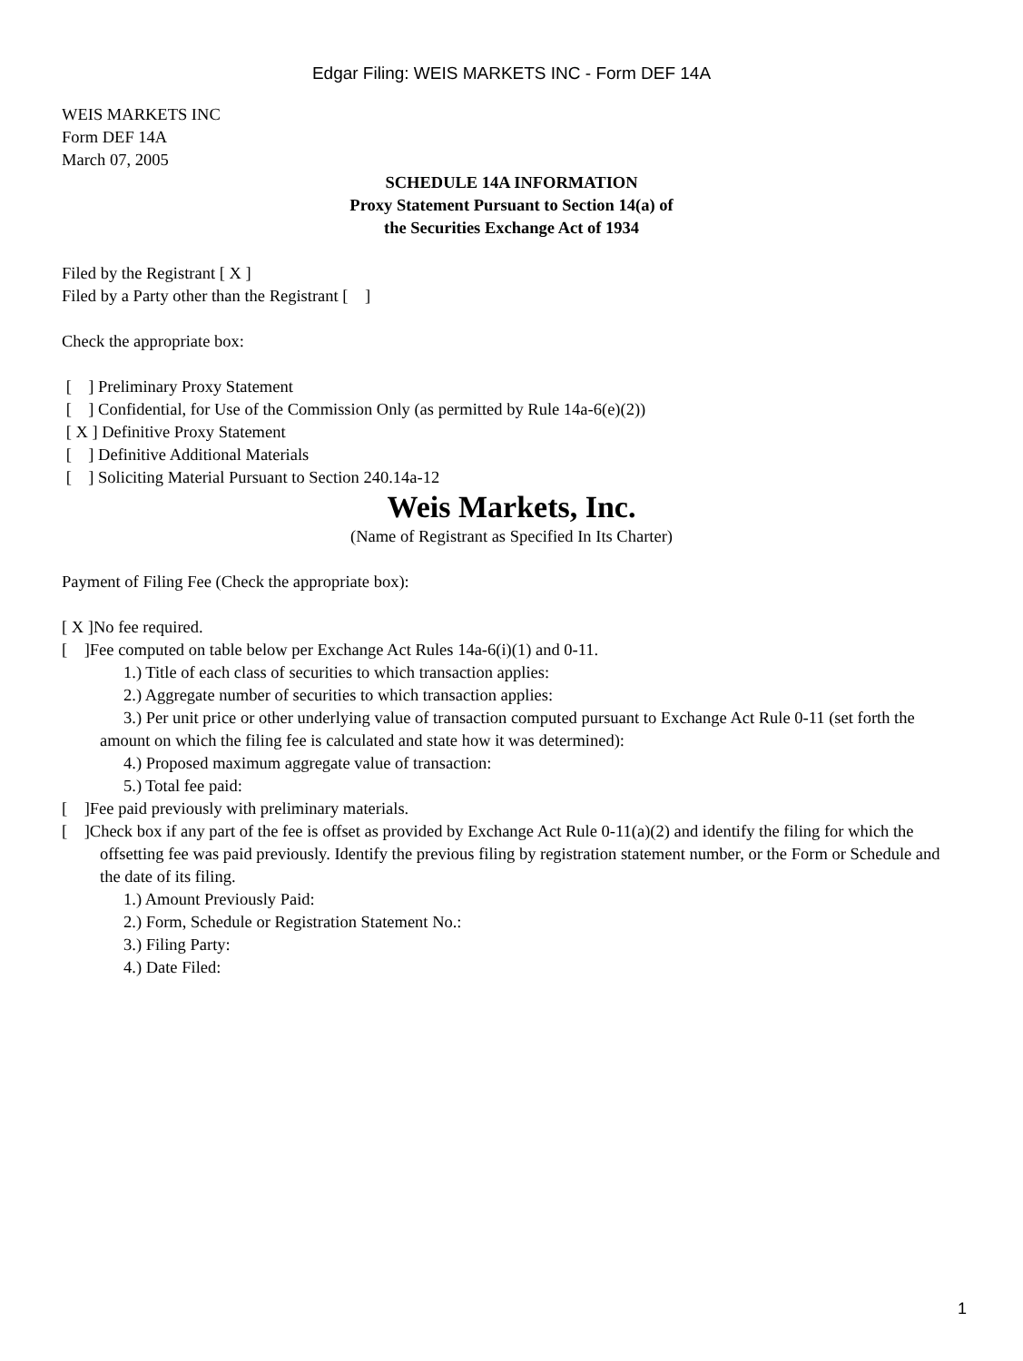Edgar Filing: WEIS MARKETS INC - Form DEF 14A
WEIS MARKETS INC
Form DEF 14A
March 07, 2005
SCHEDULE 14A INFORMATION
Proxy Statement Pursuant to Section 14(a) of
the Securities Exchange Act of 1934
Filed by the Registrant [ X ]
Filed by a Party other than the Registrant [ ]
Check the appropriate box:
[ ] Preliminary Proxy Statement
[ ] Confidential, for Use of the Commission Only (as permitted by Rule 14a-6(e)(2))
[ X ] Definitive Proxy Statement
[ ] Definitive Additional Materials
[ ] Soliciting Material Pursuant to Section 240.14a-12
Weis Markets, Inc.
(Name of Registrant as Specified In Its Charter)
Payment of Filing Fee (Check the appropriate box):
[ X ]No fee required.
[ ]Fee computed on table below per Exchange Act Rules 14a-6(i)(1) and 0-11.
1.) Title of each class of securities to which transaction applies:
2.) Aggregate number of securities to which transaction applies:
3.) Per unit price or other underlying value of transaction computed pursuant to Exchange Act Rule 0-11 (set forth the amount on which the filing fee is calculated and state how it was determined):
4.) Proposed maximum aggregate value of transaction:
5.) Total fee paid:
[ ]Fee paid previously with preliminary materials.
[ ]Check box if any part of the fee is offset as provided by Exchange Act Rule 0-11(a)(2) and identify the filing for which the offsetting fee was paid previously. Identify the previous filing by registration statement number, or the Form or Schedule and the date of its filing.
1.) Amount Previously Paid:
2.) Form, Schedule or Registration Statement No.:
3.) Filing Party:
4.) Date Filed:
1